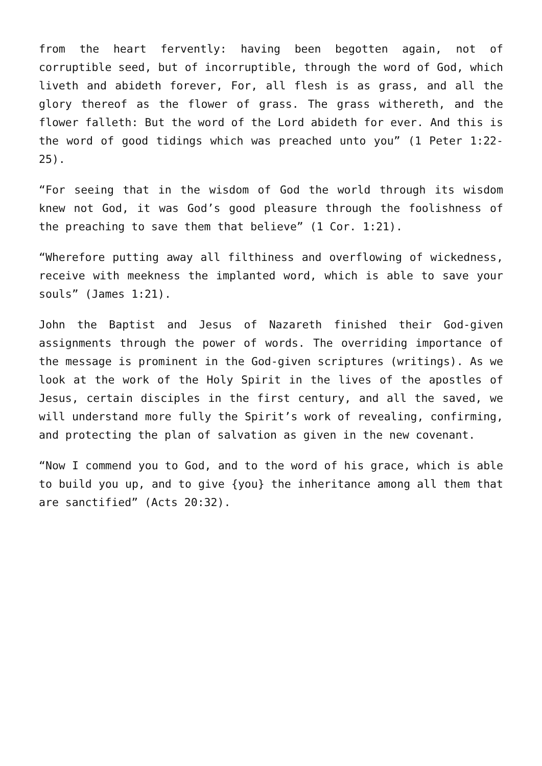from the heart fervently: having been begotten again, not of corruptible seed, but of incorruptible, through the word of God, which liveth and abideth forever, For, all flesh is as grass, and all the glory thereof as the flower of grass. The grass withereth, and the flower falleth: But the word of the Lord abideth for ever. And this is the word of good tidings which was preached unto you” (1 Peter 1:22-25).
“For seeing that in the wisdom of God the world through its wisdom knew not God, it was God’s good pleasure through the foolishness of the preaching to save them that believe” (1 Cor. 1:21).
“Wherefore putting away all filthiness and overflowing of wickedness, receive with meekness the implanted word, which is able to save your souls” (James 1:21).
John the Baptist and Jesus of Nazareth finished their God-given assignments through the power of words. The overriding importance of the message is prominent in the God-given scriptures (writings). As we look at the work of the Holy Spirit in the lives of the apostles of Jesus, certain disciples in the first century, and all the saved, we will understand more fully the Spirit’s work of revealing, confirming, and protecting the plan of salvation as given in the new covenant.
“Now I commend you to God, and to the word of his grace, which is able to build you up, and to give {you} the inheritance among all them that are sanctified” (Acts 20:32).